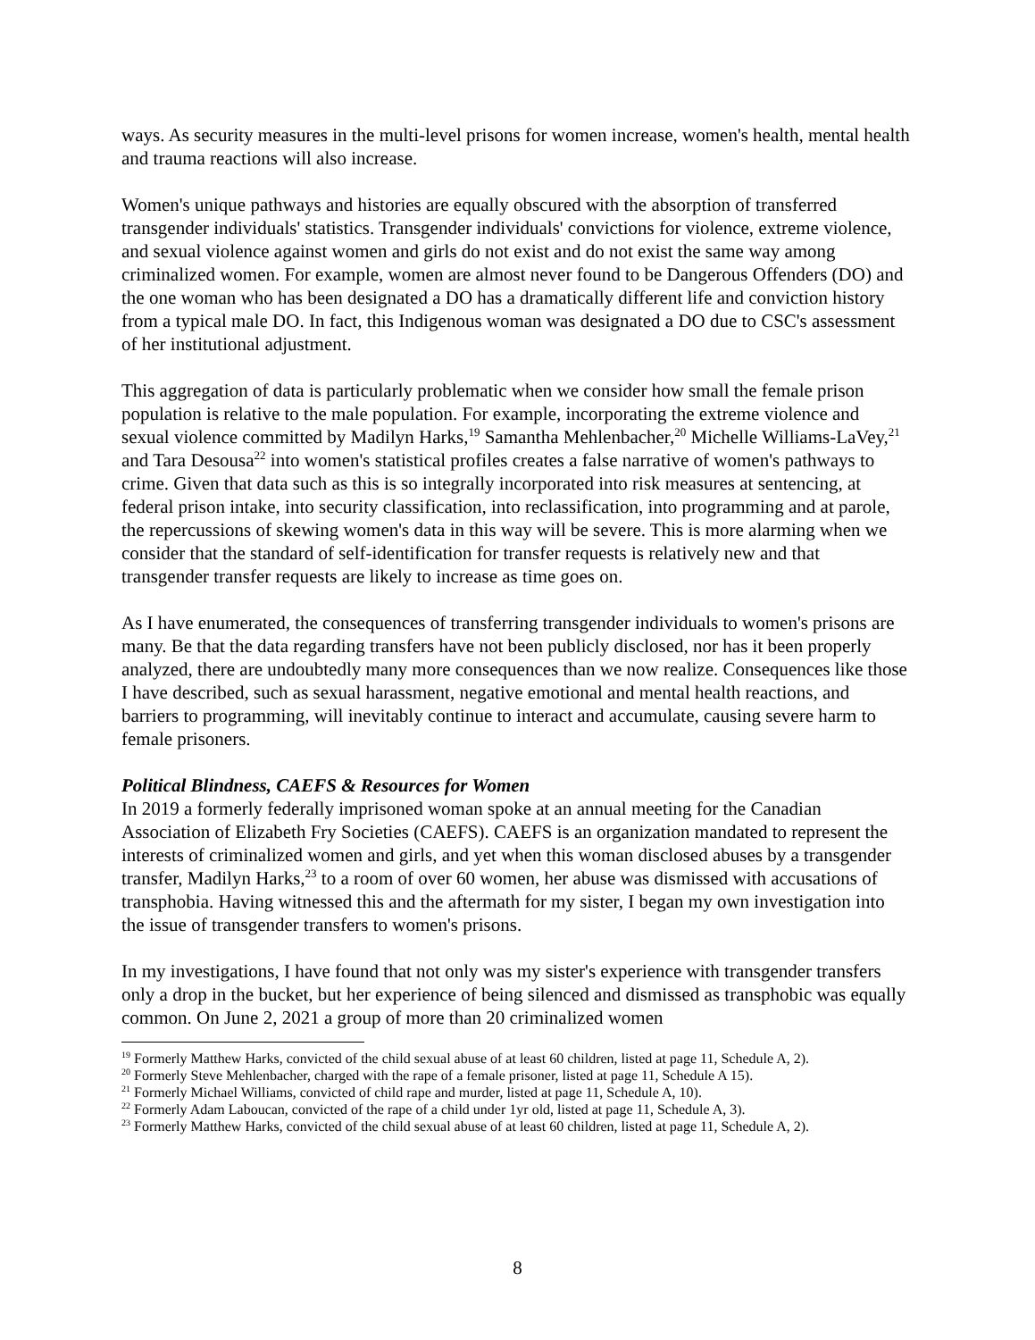ways. As security measures in the multi-level prisons for women increase, women's health, mental health and trauma reactions will also increase.
Women's unique pathways and histories are equally obscured with the absorption of transferred transgender individuals' statistics. Transgender individuals' convictions for violence, extreme violence, and sexual violence against women and girls do not exist and do not exist the same way among criminalized women. For example, women are almost never found to be Dangerous Offenders (DO) and the one woman who has been designated a DO has a dramatically different life and conviction history from a typical male DO. In fact, this Indigenous woman was designated a DO due to CSC's assessment of her institutional adjustment.
This aggregation of data is particularly problematic when we consider how small the female prison population is relative to the male population. For example, incorporating the extreme violence and sexual violence committed by Madilyn Harks,<sup>19</sup> Samantha Mehlenbacher,<sup>20</sup> Michelle Williams-LaVey,<sup>21</sup> and Tara Desousa<sup>22</sup> into women's statistical profiles creates a false narrative of women's pathways to crime. Given that data such as this is so integrally incorporated into risk measures at sentencing, at federal prison intake, into security classification, into reclassification, into programming and at parole, the repercussions of skewing women's data in this way will be severe. This is more alarming when we consider that the standard of self-identification for transfer requests is relatively new and that transgender transfer requests are likely to increase as time goes on.
As I have enumerated, the consequences of transferring transgender individuals to women's prisons are many. Be that the data regarding transfers have not been publicly disclosed, nor has it been properly analyzed, there are undoubtedly many more consequences than we now realize. Consequences like those I have described, such as sexual harassment, negative emotional and mental health reactions, and barriers to programming, will inevitably continue to interact and accumulate, causing severe harm to female prisoners.
Political Blindness, CAEFS & Resources for Women
In 2019 a formerly federally imprisoned woman spoke at an annual meeting for the Canadian Association of Elizabeth Fry Societies (CAEFS). CAEFS is an organization mandated to represent the interests of criminalized women and girls, and yet when this woman disclosed abuses by a transgender transfer, Madilyn Harks,<sup>23</sup> to a room of over 60 women, her abuse was dismissed with accusations of transphobia. Having witnessed this and the aftermath for my sister, I began my own investigation into the issue of transgender transfers to women's prisons.
In my investigations, I have found that not only was my sister's experience with transgender transfers only a drop in the bucket, but her experience of being silenced and dismissed as transphobic was equally common. On June 2, 2021 a group of more than 20 criminalized women
<sup>19</sup> Formerly Matthew Harks, convicted of the child sexual abuse of at least 60 children, listed at page 11, Schedule A, 2).
<sup>20</sup> Formerly Steve Mehlenbacher, charged with the rape of a female prisoner, listed at page 11, Schedule A 15).
<sup>21</sup> Formerly Michael Williams, convicted of child rape and murder, listed at page 11, Schedule A, 10).
<sup>22</sup> Formerly Adam Laboucan, convicted of the rape of a child under 1yr old, listed at page 11, Schedule A, 3).
<sup>23</sup> Formerly Matthew Harks, convicted of the child sexual abuse of at least 60 children, listed at page 11, Schedule A, 2).
8